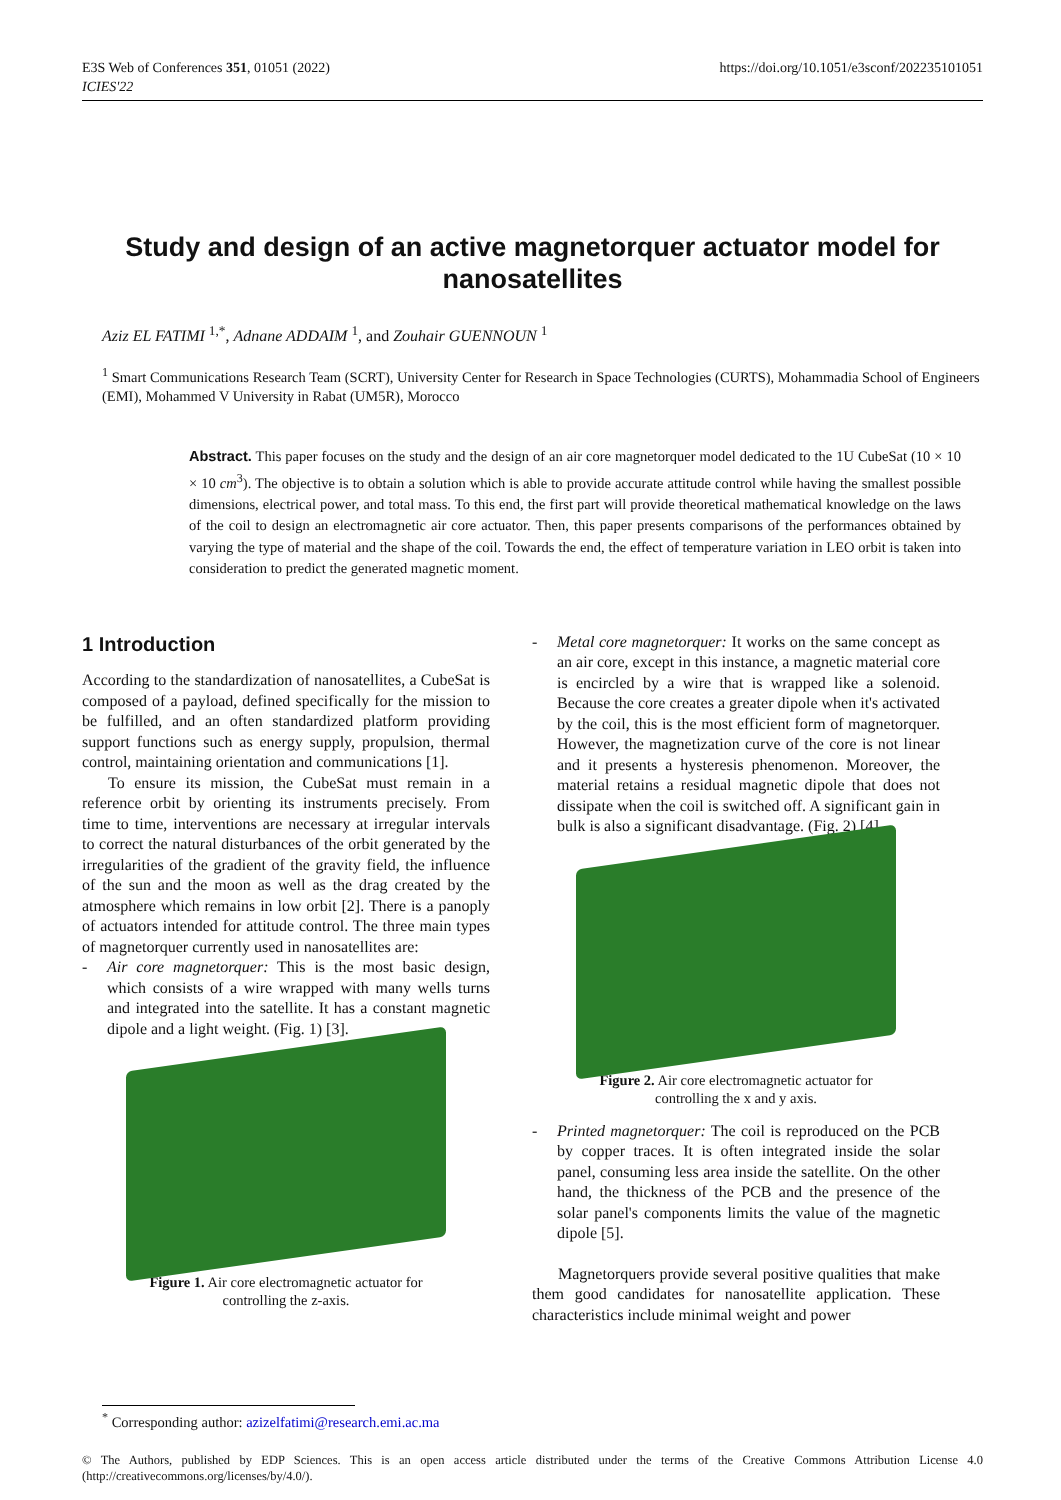E3S Web of Conferences 351, 01051 (2022)
ICIES'22
https://doi.org/10.1051/e3sconf/202235101051
Study and design of an active magnetorquer actuator model for nanosatellites
Aziz EL FATIMI <sup>1,*</sup>, Adnane ADDAIM <sup>1</sup>, and Zouhair GUENNOUN <sup>1</sup>
<sup>1</sup> Smart Communications Research Team (SCRT), University Center for Research in Space Technologies (CURTS), Mohammadia School of Engineers (EMI), Mohammed V University in Rabat (UM5R), Morocco
Abstract. This paper focuses on the study and the design of an air core magnetorquer model dedicated to the 1U CubeSat (10 × 10 × 10 cm<sup>3</sup>). The objective is to obtain a solution which is able to provide accurate attitude control while having the smallest possible dimensions, electrical power, and total mass. To this end, the first part will provide theoretical mathematical knowledge on the laws of the coil to design an electromagnetic air core actuator. Then, this paper presents comparisons of the performances obtained by varying the type of material and the shape of the coil. Towards the end, the effect of temperature variation in LEO orbit is taken into consideration to predict the generated magnetic moment.
1 Introduction
According to the standardization of nanosatellites, a CubeSat is composed of a payload, defined specifically for the mission to be fulfilled, and an often standardized platform providing support functions such as energy supply, propulsion, thermal control, maintaining orientation and communications [1].
To ensure its mission, the CubeSat must remain in a reference orbit by orienting its instruments precisely. From time to time, interventions are necessary at irregular intervals to correct the natural disturbances of the orbit generated by the irregularities of the gradient of the gravity field, the influence of the sun and the moon as well as the drag created by the atmosphere which remains in low orbit [2]. There is a panoply of actuators intended for attitude control. The three main types of magnetorquer currently used in nanosatellites are:
- Air core magnetorquer: This is the most basic design, which consists of a wire wrapped with many wells turns and integrated into the satellite. It has a constant magnetic dipole and a light weight. (Fig. 1) [3].
Figure 1. Air core electromagnetic actuator for controlling the z-axis.
- Metal core magnetorquer: It works on the same concept as an air core, except in this instance, a magnetic material core is encircled by a wire that is wrapped like a solenoid. Because the core creates a greater dipole when it's activated by the coil, this is the most efficient form of magnetorquer. However, the magnetization curve of the core is not linear and it presents a hysteresis phenomenon. Moreover, the material retains a residual magnetic dipole that does not dissipate when the coil is switched off. A significant gain in bulk is also a significant disadvantage. (Fig. 2) [4].
Figure 2. Air core electromagnetic actuator for controlling the x and y axis.
- Printed magnetorquer: The coil is reproduced on the PCB by copper traces. It is often integrated inside the solar panel, consuming less area inside the satellite. On the other hand, the thickness of the PCB and the presence of the solar panel's components limits the value of the magnetic dipole [5].
Magnetorquers provide several positive qualities that make them good candidates for nanosatellite application. These characteristics include minimal weight and power
<sup>*</sup> Corresponding author: azizelfatimi@research.emi.ac.ma
© The Authors, published by EDP Sciences. This is an open access article distributed under the terms of the Creative Commons Attribution License 4.0 (http://creativecommons.org/licenses/by/4.0/).